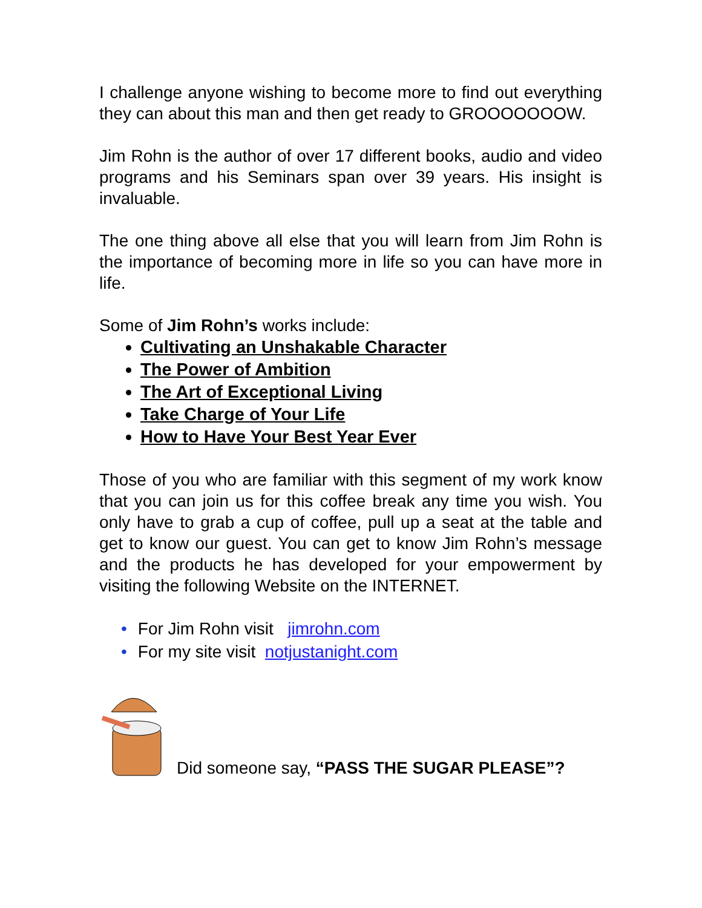I challenge anyone wishing to become more to find out everything they can about this man and then get ready to GROOOOOOOW.
Jim Rohn is the author of over 17 different books, audio and video programs and his Seminars span over 39 years. His insight is invaluable.
The one thing above all else that you will learn from Jim Rohn is the importance of becoming more in life so you can have more in life.
Some of Jim Rohn’s works include:
Cultivating an Unshakable Character
The Power of Ambition
The Art of Exceptional Living
Take Charge of Your Life
How to Have Your Best Year Ever
Those of you who are familiar with this segment of my work know that you can join us for this coffee break any time you wish. You only have to grab a cup of coffee, pull up a seat at the table and get to know our guest. You can get to know Jim Rohn’s message and the products he has developed for your empowerment by visiting the following Website on the INTERNET.
• For Jim Rohn visit jimrohn.com
• For my site visit notjustanight.com
Did someone say, “PASS THE SUGAR PLEASE”?